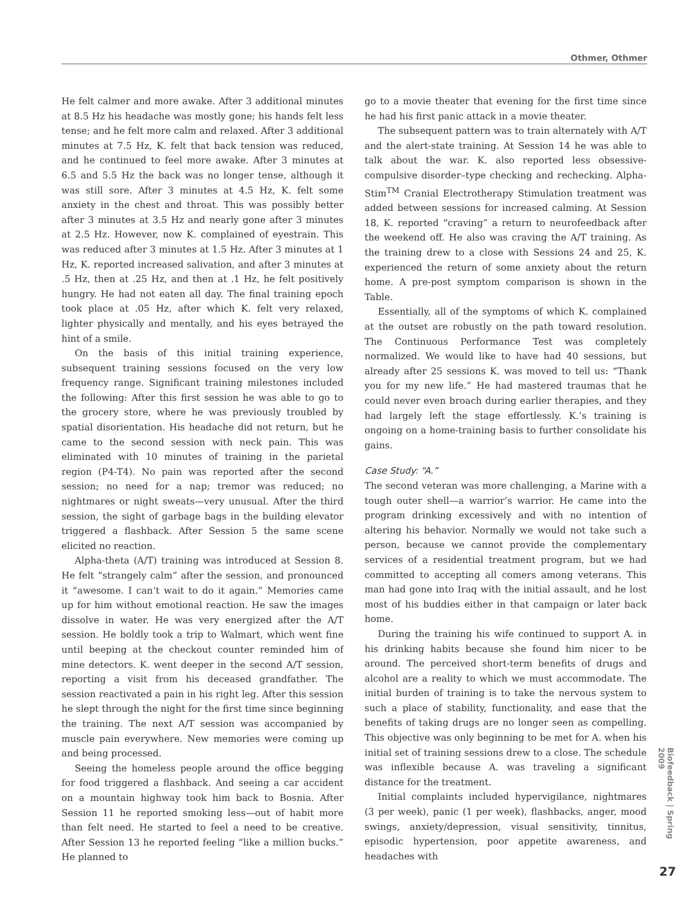Othmer, Othmer
He felt calmer and more awake. After 3 additional minutes at 8.5 Hz his headache was mostly gone; his hands felt less tense; and he felt more calm and relaxed. After 3 additional minutes at 7.5 Hz, K. felt that back tension was reduced, and he continued to feel more awake. After 3 minutes at 6.5 and 5.5 Hz the back was no longer tense, although it was still sore. After 3 minutes at 4.5 Hz, K. felt some anxiety in the chest and throat. This was possibly better after 3 minutes at 3.5 Hz and nearly gone after 3 minutes at 2.5 Hz. However, now K. complained of eyestrain. This was reduced after 3 minutes at 1.5 Hz. After 3 minutes at 1 Hz, K. reported increased salivation, and after 3 minutes at .5 Hz, then at .25 Hz, and then at .1 Hz, he felt positively hungry. He had not eaten all day. The final training epoch took place at .05 Hz, after which K. felt very relaxed, lighter physically and mentally, and his eyes betrayed the hint of a smile.
On the basis of this initial training experience, subsequent training sessions focused on the very low frequency range. Significant training milestones included the following: After this first session he was able to go to the grocery store, where he was previously troubled by spatial disorientation. His headache did not return, but he came to the second session with neck pain. This was eliminated with 10 minutes of training in the parietal region (P4-T4). No pain was reported after the second session; no need for a nap; tremor was reduced; no nightmares or night sweats—very unusual. After the third session, the sight of garbage bags in the building elevator triggered a flashback. After Session 5 the same scene elicited no reaction.
Alpha-theta (A/T) training was introduced at Session 8. He felt “strangely calm” after the session, and pronounced it “awesome. I can’t wait to do it again.” Memories came up for him without emotional reaction. He saw the images dissolve in water. He was very energized after the A/T session. He boldly took a trip to Walmart, which went fine until beeping at the checkout counter reminded him of mine detectors. K. went deeper in the second A/T session, reporting a visit from his deceased grandfather. The session reactivated a pain in his right leg. After this session he slept through the night for the first time since beginning the training. The next A/T session was accompanied by muscle pain everywhere. New memories were coming up and being processed.
Seeing the homeless people around the office begging for food triggered a flashback. And seeing a car accident on a mountain highway took him back to Bosnia. After Session 11 he reported smoking less—out of habit more than felt need. He started to feel a need to be creative. After Session 13 he reported feeling “like a million bucks.” He planned to
go to a movie theater that evening for the first time since he had his first panic attack in a movie theater.
The subsequent pattern was to train alternately with A/T and the alert-state training. At Session 14 he was able to talk about the war. K. also reported less obsessive-compulsive disorder–type checking and rechecking. Alpha-Stim<sup>TM</sup> Cranial Electrotherapy Stimulation treatment was added between sessions for increased calming. At Session 18, K. reported “craving” a return to neurofeedback after the weekend off. He also was craving the A/T training. As the training drew to a close with Sessions 24 and 25, K. experienced the return of some anxiety about the return home. A pre-post symptom comparison is shown in the Table.
Essentially, all of the symptoms of which K. complained at the outset are robustly on the path toward resolution. The Continuous Performance Test was completely normalized. We would like to have had 40 sessions, but already after 25 sessions K. was moved to tell us: “Thank you for my new life.” He had mastered traumas that he could never even broach during earlier therapies, and they had largely left the stage effortlessly. K.’s training is ongoing on a home-training basis to further consolidate his gains.
Case Study: “A.”
The second veteran was more challenging, a Marine with a tough outer shell—a warrior’s warrior. He came into the program drinking excessively and with no intention of altering his behavior. Normally we would not take such a person, because we cannot provide the complementary services of a residential treatment program, but we had committed to accepting all comers among veterans. This man had gone into Iraq with the initial assault, and he lost most of his buddies either in that campaign or later back home.
During the training his wife continued to support A. in his drinking habits because she found him nicer to be around. The perceived short-term benefits of drugs and alcohol are a reality to which we must accommodate. The initial burden of training is to take the nervous system to such a place of stability, functionality, and ease that the benefits of taking drugs are no longer seen as compelling. This objective was only beginning to be met for A. when his initial set of training sessions drew to a close. The schedule was inflexible because A. was traveling a significant distance for the treatment.
Initial complaints included hypervigilance, nightmares (3 per week), panic (1 per week), flashbacks, anger, mood swings, anxiety/depression, visual sensitivity, tinnitus, episodic hypertension, poor appetite awareness, and headaches with
Biofeedback | Spring 2009
27